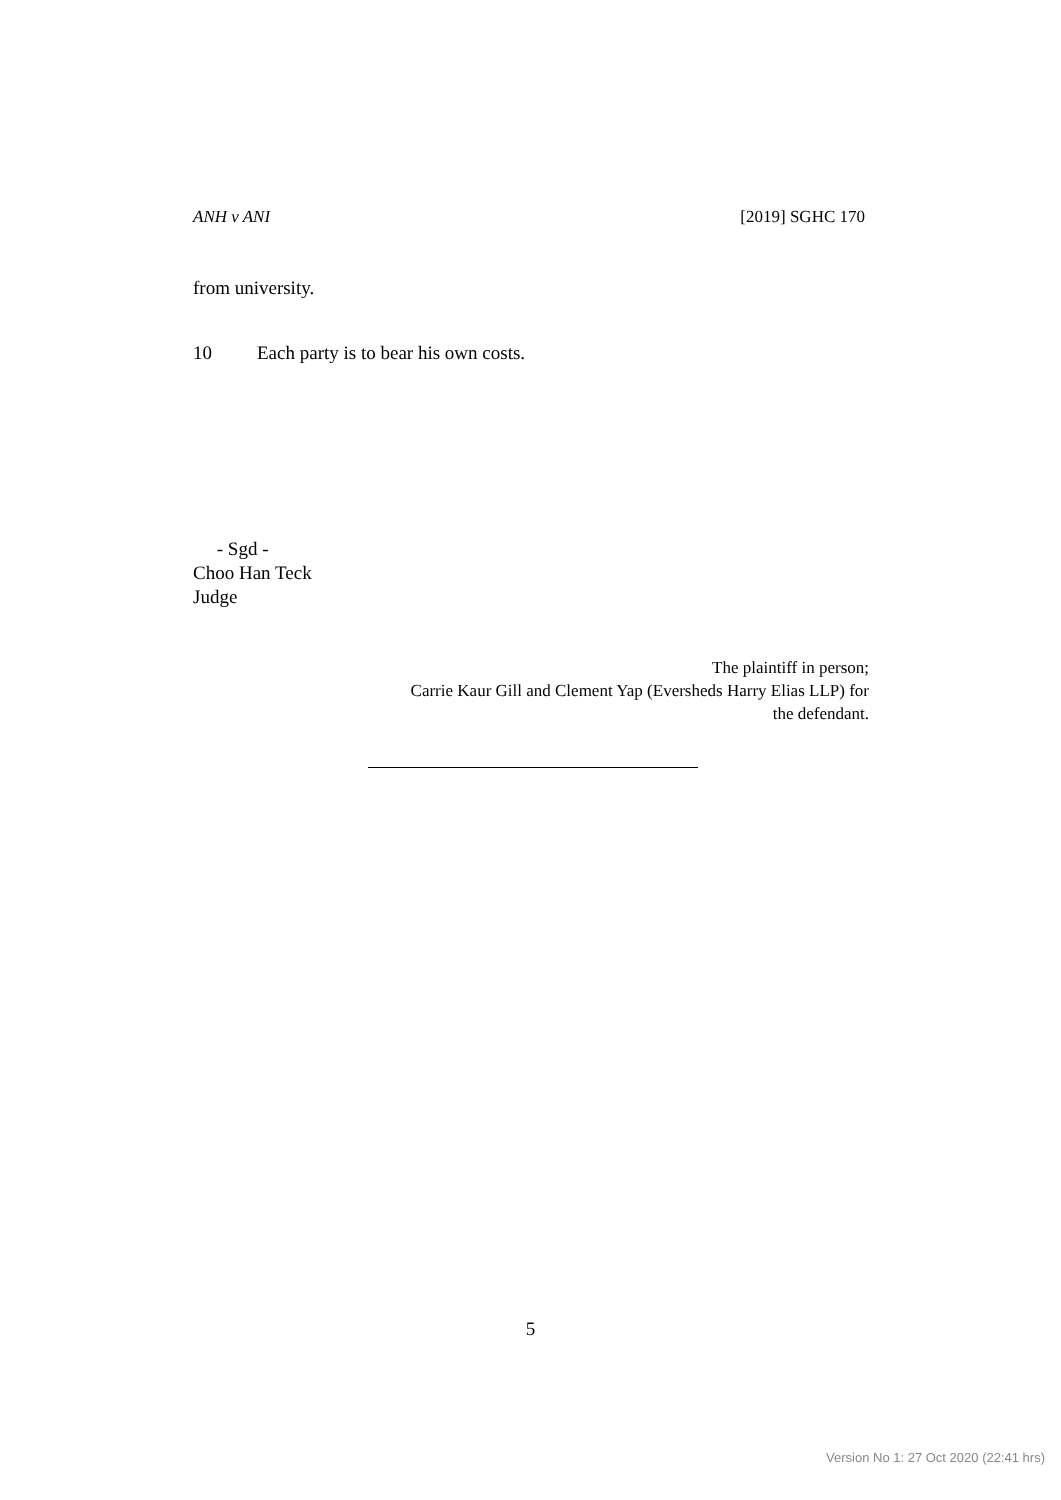ANH v ANI [2019] SGHC 170
from university.
10 Each party is to bear his own costs.
- Sgd -
Choo Han Teck
Judge
The plaintiff in person;
Carrie Kaur Gill and Clement Yap (Eversheds Harry Elias LLP) for
the defendant.
5
Version No 1: 27 Oct 2020 (22:41 hrs)